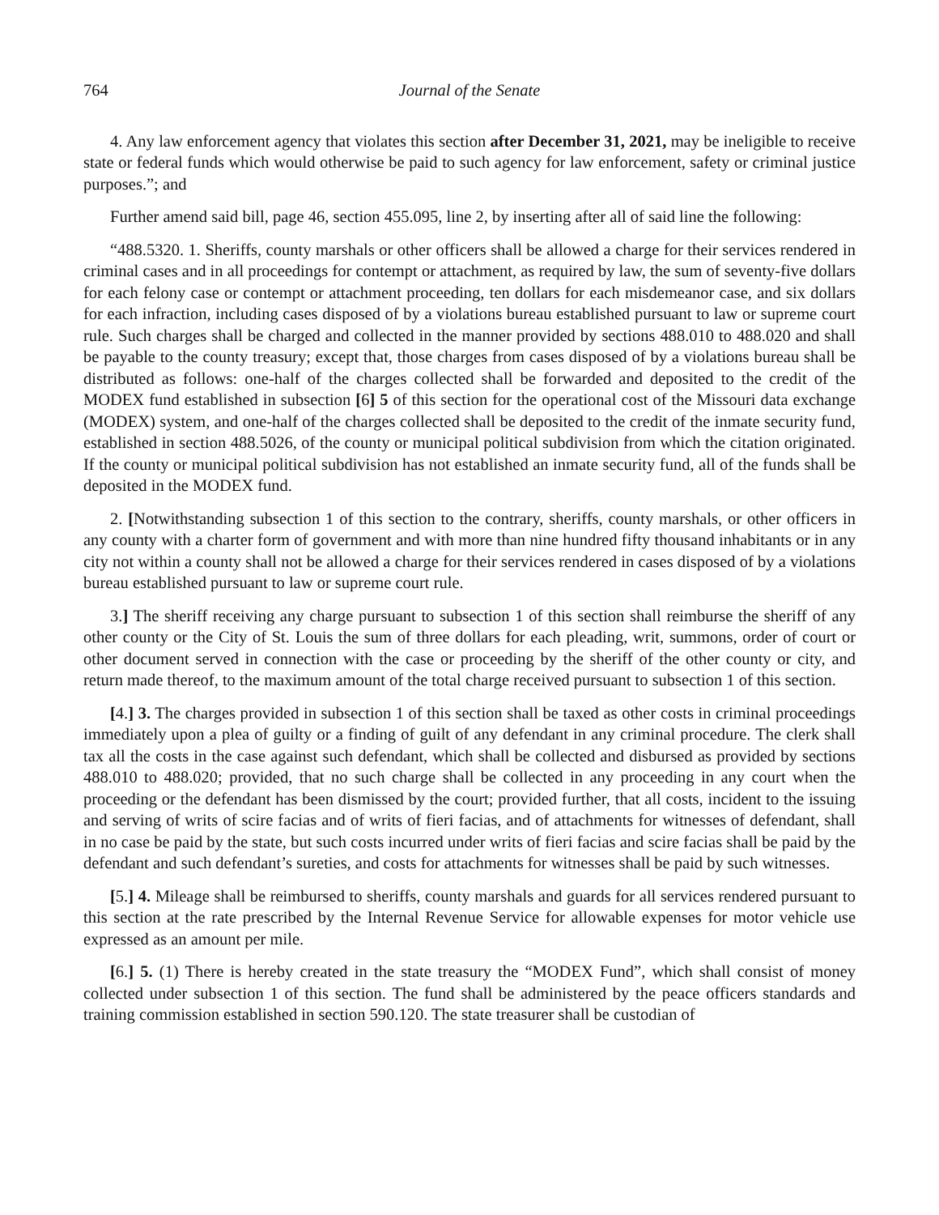764 Journal of the Senate
4. Any law enforcement agency that violates this section after December 31, 2021, may be ineligible to receive state or federal funds which would otherwise be paid to such agency for law enforcement, safety or criminal justice purposes.”; and
Further amend said bill, page 46, section 455.095, line 2, by inserting after all of said line the following:
“488.5320. 1. Sheriffs, county marshals or other officers shall be allowed a charge for their services rendered in criminal cases and in all proceedings for contempt or attachment, as required by law, the sum of seventy-five dollars for each felony case or contempt or attachment proceeding, ten dollars for each misdemeanor case, and six dollars for each infraction, including cases disposed of by a violations bureau established pursuant to law or supreme court rule. Such charges shall be charged and collected in the manner provided by sections 488.010 to 488.020 and shall be payable to the county treasury; except that, those charges from cases disposed of by a violations bureau shall be distributed as follows: one-half of the charges collected shall be forwarded and deposited to the credit of the MODEX fund established in subsection [6] 5 of this section for the operational cost of the Missouri data exchange (MODEX) system, and one-half of the charges collected shall be deposited to the credit of the inmate security fund, established in section 488.5026, of the county or municipal political subdivision from which the citation originated. If the county or municipal political subdivision has not established an inmate security fund, all of the funds shall be deposited in the MODEX fund.
2. [Notwithstanding subsection 1 of this section to the contrary, sheriffs, county marshals, or other officers in any county with a charter form of government and with more than nine hundred fifty thousand inhabitants or in any city not within a county shall not be allowed a charge for their services rendered in cases disposed of by a violations bureau established pursuant to law or supreme court rule.
3.] The sheriff receiving any charge pursuant to subsection 1 of this section shall reimburse the sheriff of any other county or the City of St. Louis the sum of three dollars for each pleading, writ, summons, order of court or other document served in connection with the case or proceeding by the sheriff of the other county or city, and return made thereof, to the maximum amount of the total charge received pursuant to subsection 1 of this section.
[4.] 3. The charges provided in subsection 1 of this section shall be taxed as other costs in criminal proceedings immediately upon a plea of guilty or a finding of guilt of any defendant in any criminal procedure. The clerk shall tax all the costs in the case against such defendant, which shall be collected and disbursed as provided by sections 488.010 to 488.020; provided, that no such charge shall be collected in any proceeding in any court when the proceeding or the defendant has been dismissed by the court; provided further, that all costs, incident to the issuing and serving of writs of scire facias and of writs of fieri facias, and of attachments for witnesses of defendant, shall in no case be paid by the state, but such costs incurred under writs of fieri facias and scire facias shall be paid by the defendant and such defendant’s sureties, and costs for attachments for witnesses shall be paid by such witnesses.
[5.] 4. Mileage shall be reimbursed to sheriffs, county marshals and guards for all services rendered pursuant to this section at the rate prescribed by the Internal Revenue Service for allowable expenses for motor vehicle use expressed as an amount per mile.
[6.] 5. (1) There is hereby created in the state treasury the “MODEX Fund”, which shall consist of money collected under subsection 1 of this section. The fund shall be administered by the peace officers standards and training commission established in section 590.120. The state treasurer shall be custodian of